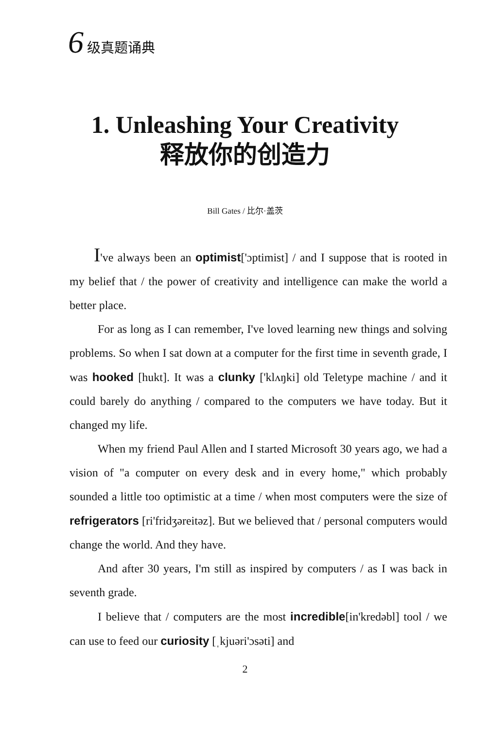6 级真题诵典
1. Unleashing Your Creativity
释放你的创造力
Bill Gates / 比尔·盖茨
I've always been an optimist['ɔptimist] / and I suppose that is rooted in my belief that / the power of creativity and intelligence can make the world a better place.
For as long as I can remember, I've loved learning new things and solving problems. So when I sat down at a computer for the first time in seventh grade, I was hooked [hukt]. It was a clunky ['klʌŋki] old Teletype machine / and it could barely do anything / compared to the computers we have today. But it changed my life.
When my friend Paul Allen and I started Microsoft 30 years ago, we had a vision of "a computer on every desk and in every home," which probably sounded a little too optimistic at a time / when most computers were the size of refrigerators [ri'fridʒəreitəz]. But we believed that / personal computers would change the world. And they have.
And after 30 years, I'm still as inspired by computers / as I was back in seventh grade.
I believe that / computers are the most incredible[in'kredəbl] tool / we can use to feed our curiosity [ˌkjuəri'ɔsəti] and
2